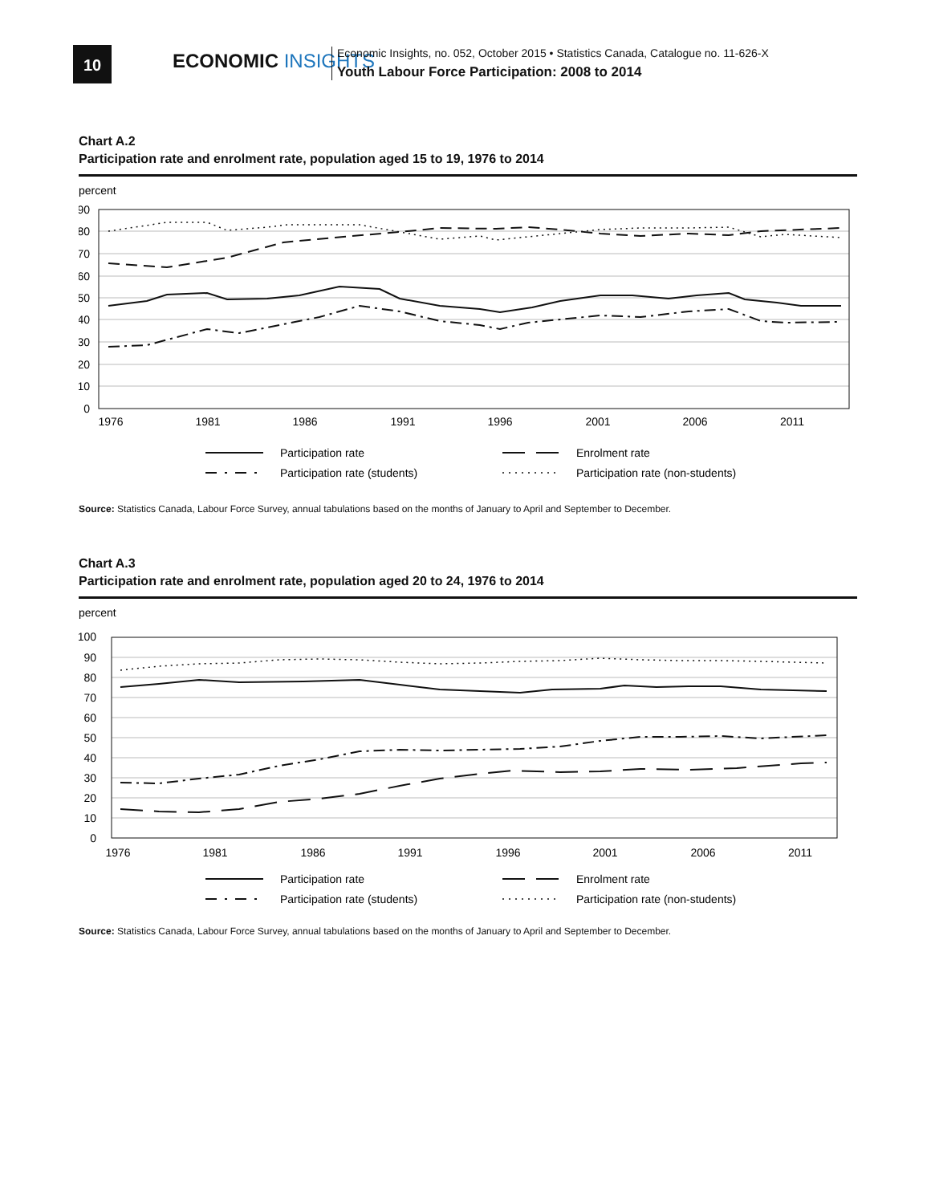10 ECONOMIC INSIGHTS
Economic Insights, no. 052, October 2015 • Statistics Canada, Catalogue no. 11-626-X
Youth Labour Force Participation: 2008 to 2014
Chart A.2
Participation rate and enrolment rate, population aged 15 to 19, 1976 to 2014
percent
90
80
70
60
50
40
30
20
10
0
1976
1981
1986
1991
1996
2001
2006
2011
Participation rate
Enrolment rate
Participation rate (students)
Participation rate (non-students)
Source: Statistics Canada, Labour Force Survey, annual tabulations based on the months of January to April and September to December.
Chart A.3
Participation rate and enrolment rate, population aged 20 to 24, 1976 to 2014
percent
100
90
80
70
60
50
40
30
20
10
0
1976
1981
1986
1991
1996
2001
2006
2011
Participation rate
Enrolment rate
Participation rate (students)
Participation rate (non-students)
Source: Statistics Canada, Labour Force Survey, annual tabulations based on the months of January to April and September to December.